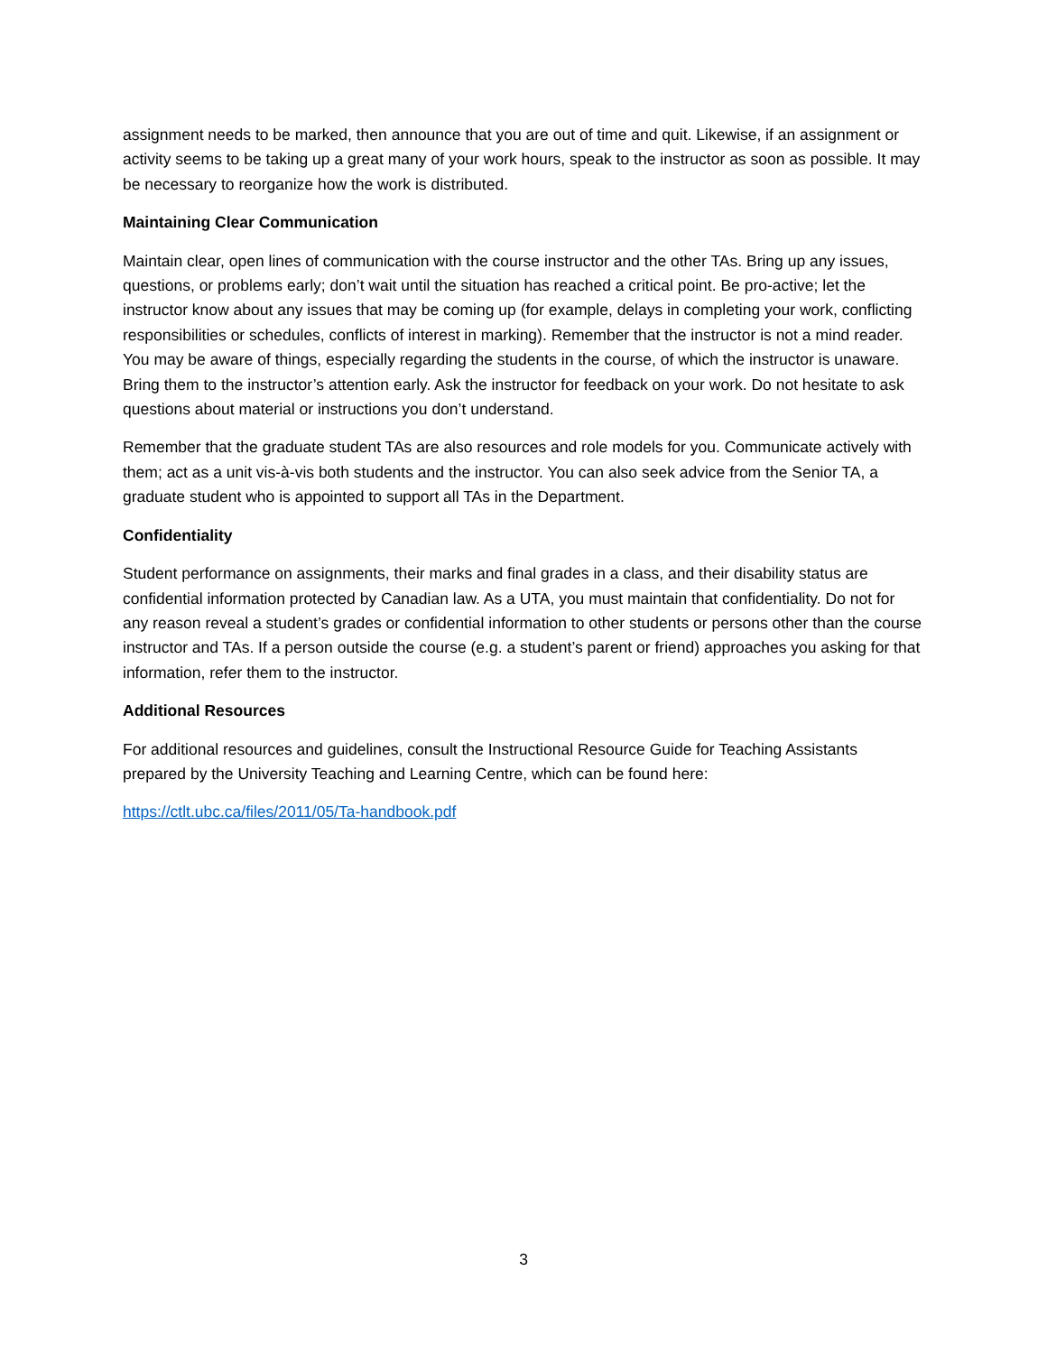assignment needs to be marked, then announce that you are out of time and quit. Likewise, if an assignment or activity seems to be taking up a great many of your work hours, speak to the instructor as soon as possible. It may be necessary to reorganize how the work is distributed.
Maintaining Clear Communication
Maintain clear, open lines of communication with the course instructor and the other TAs. Bring up any issues, questions, or problems early; don’t wait until the situation has reached a critical point. Be pro-active; let the instructor know about any issues that may be coming up (for example, delays in completing your work, conflicting responsibilities or schedules, conflicts of interest in marking). Remember that the instructor is not a mind reader. You may be aware of things, especially regarding the students in the course, of which the instructor is unaware. Bring them to the instructor’s attention early. Ask the instructor for feedback on your work. Do not hesitate to ask questions about material or instructions you don’t understand.
Remember that the graduate student TAs are also resources and role models for you. Communicate actively with them; act as a unit vis-à-vis both students and the instructor. You can also seek advice from the Senior TA, a graduate student who is appointed to support all TAs in the Department.
Confidentiality
Student performance on assignments, their marks and final grades in a class, and their disability status are confidential information protected by Canadian law. As a UTA, you must maintain that confidentiality. Do not for any reason reveal a student’s grades or confidential information to other students or persons other than the course instructor and TAs. If a person outside the course (e.g. a student’s parent or friend) approaches you asking for that information, refer them to the instructor.
Additional Resources
For additional resources and guidelines, consult the Instructional Resource Guide for Teaching Assistants prepared by the University Teaching and Learning Centre, which can be found here:
https://ctlt.ubc.ca/files/2011/05/Ta-handbook.pdf
3